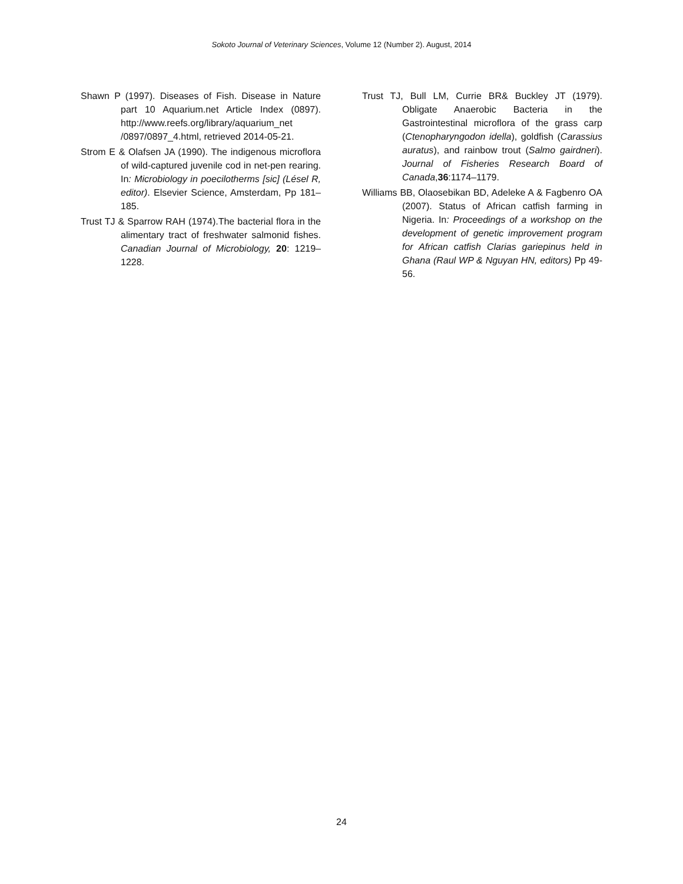Sokoto Journal of Veterinary Sciences, Volume 12 (Number 2). August, 2014
Shawn P (1997). Diseases of Fish. Disease in Nature part 10 Aquarium.net Article Index (0897). http://www.reefs.org/library/aquarium_net /0897/0897_4.html, retrieved 2014-05-21.
Strom E & Olafsen JA (1990). The indigenous microflora of wild-captured juvenile cod in net-pen rearing. In: Microbiology in poecilotherms [sic] (Lésel R, editor). Elsevier Science, Amsterdam, Pp 181–185.
Trust TJ & Sparrow RAH (1974).The bacterial flora in the alimentary tract of freshwater salmonid fishes. Canadian Journal of Microbiology, 20: 1219–1228.
Trust TJ, Bull LM, Currie BR& Buckley JT (1979). Obligate Anaerobic Bacteria in the Gastrointestinal microflora of the grass carp (Ctenopharyngodon idella), goldfish (Carassius auratus), and rainbow trout (Salmo gairdneri). Journal of Fisheries Research Board of Canada,36:1174–1179.
Williams BB, Olaosebikan BD, Adeleke A & Fagbenro OA (2007). Status of African catfish farming in Nigeria. In: Proceedings of a workshop on the development of genetic improvement program for African catfish Clarias gariepinus held in Ghana (Raul WP & Nguyan HN, editors) Pp 49-56.
24